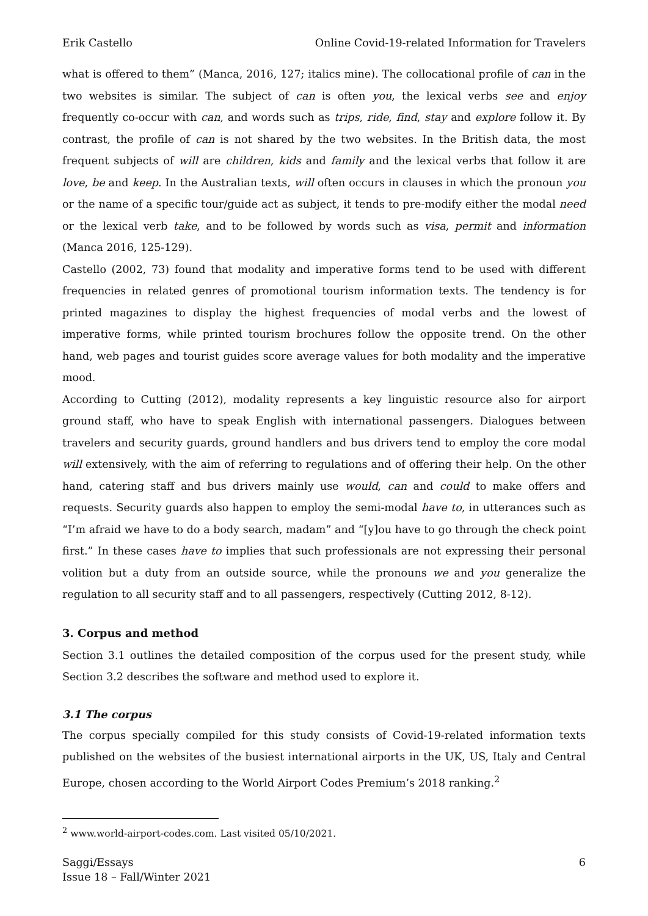Erik Castello Online Covid-19-related Information for Travelers
what is offered to them” (Manca, 2016, 127; italics mine). The collocational profile of can in the two websites is similar. The subject of can is often you, the lexical verbs see and enjoy frequently co-occur with can, and words such as trips, ride, find, stay and explore follow it. By contrast, the profile of can is not shared by the two websites. In the British data, the most frequent subjects of will are children, kids and family and the lexical verbs that follow it are love, be and keep. In the Australian texts, will often occurs in clauses in which the pronoun you or the name of a specific tour/guide act as subject, it tends to pre-modify either the modal need or the lexical verb take, and to be followed by words such as visa, permit and information (Manca 2016, 125-129).
Castello (2002, 73) found that modality and imperative forms tend to be used with different frequencies in related genres of promotional tourism information texts. The tendency is for printed magazines to display the highest frequencies of modal verbs and the lowest of imperative forms, while printed tourism brochures follow the opposite trend. On the other hand, web pages and tourist guides score average values for both modality and the imperative mood.
According to Cutting (2012), modality represents a key linguistic resource also for airport ground staff, who have to speak English with international passengers. Dialogues between travelers and security guards, ground handlers and bus drivers tend to employ the core modal will extensively, with the aim of referring to regulations and of offering their help. On the other hand, catering staff and bus drivers mainly use would, can and could to make offers and requests. Security guards also happen to employ the semi-modal have to, in utterances such as “I’m afraid we have to do a body search, madam” and “[y]ou have to go through the check point first.” In these cases have to implies that such professionals are not expressing their personal volition but a duty from an outside source, while the pronouns we and you generalize the regulation to all security staff and to all passengers, respectively (Cutting 2012, 8-12).
3. Corpus and method
Section 3.1 outlines the detailed composition of the corpus used for the present study, while Section 3.2 describes the software and method used to explore it.
3.1 The corpus
The corpus specially compiled for this study consists of Covid-19-related information texts published on the websites of the busiest international airports in the UK, US, Italy and Central Europe, chosen according to the World Airport Codes Premium’s 2018 ranking.<sup>2</sup>
<sup>2</sup> www.world-airport-codes.com. Last visited 05/10/2021.
Saggi/Essays
Issue 18 – Fall/Winter 2021 6